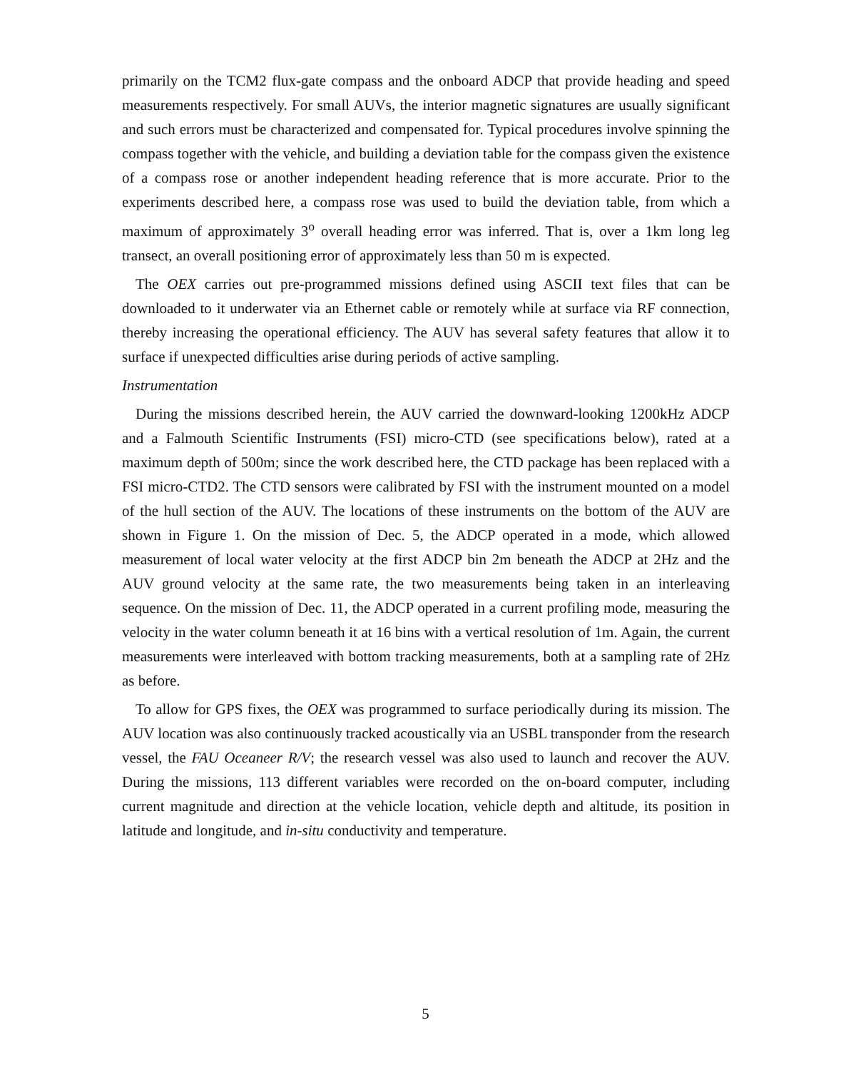primarily on the TCM2 flux-gate compass and the onboard ADCP that provide heading and speed measurements respectively. For small AUVs, the interior magnetic signatures are usually significant and such errors must be characterized and compensated for. Typical procedures involve spinning the compass together with the vehicle, and building a deviation table for the compass given the existence of a compass rose or another independent heading reference that is more accurate. Prior to the experiments described here, a compass rose was used to build the deviation table, from which a maximum of approximately 3<sup>o</sup> overall heading error was inferred. That is, over a 1km long leg transect, an overall positioning error of approximately less than 50 m is expected.
The OEX carries out pre-programmed missions defined using ASCII text files that can be downloaded to it underwater via an Ethernet cable or remotely while at surface via RF connection, thereby increasing the operational efficiency. The AUV has several safety features that allow it to surface if unexpected difficulties arise during periods of active sampling.
Instrumentation
During the missions described herein, the AUV carried the downward-looking 1200kHz ADCP and a Falmouth Scientific Instruments (FSI) micro-CTD (see specifications below), rated at a maximum depth of 500m; since the work described here, the CTD package has been replaced with a FSI micro-CTD2. The CTD sensors were calibrated by FSI with the instrument mounted on a model of the hull section of the AUV. The locations of these instruments on the bottom of the AUV are shown in Figure 1. On the mission of Dec. 5, the ADCP operated in a mode, which allowed measurement of local water velocity at the first ADCP bin 2m beneath the ADCP at 2Hz and the AUV ground velocity at the same rate, the two measurements being taken in an interleaving sequence. On the mission of Dec. 11, the ADCP operated in a current profiling mode, measuring the velocity in the water column beneath it at 16 bins with a vertical resolution of 1m. Again, the current measurements were interleaved with bottom tracking measurements, both at a sampling rate of 2Hz as before.
To allow for GPS fixes, the OEX was programmed to surface periodically during its mission. The AUV location was also continuously tracked acoustically via an USBL transponder from the research vessel, the FAU Oceaneer R/V; the research vessel was also used to launch and recover the AUV. During the missions, 113 different variables were recorded on the on-board computer, including current magnitude and direction at the vehicle location, vehicle depth and altitude, its position in latitude and longitude, and in-situ conductivity and temperature.
5